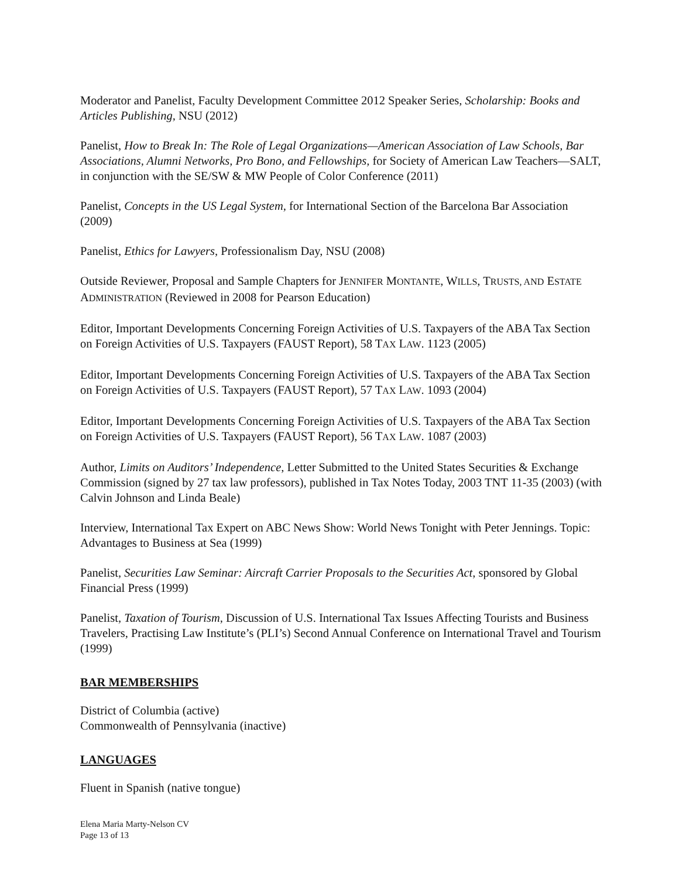Moderator and Panelist, Faculty Development Committee 2012 Speaker Series, Scholarship: Books and Articles Publishing, NSU (2012)
Panelist, How to Break In: The Role of Legal Organizations—American Association of Law Schools, Bar Associations, Alumni Networks, Pro Bono, and Fellowships, for Society of American Law Teachers—SALT, in conjunction with the SE/SW & MW People of Color Conference (2011)
Panelist, Concepts in the US Legal System, for International Section of the Barcelona Bar Association (2009)
Panelist, Ethics for Lawyers, Professionalism Day, NSU (2008)
Outside Reviewer, Proposal and Sample Chapters for JENNIFER MONTANTE, WILLS, TRUSTS, AND ESTATE ADMINISTRATION (Reviewed in 2008 for Pearson Education)
Editor, Important Developments Concerning Foreign Activities of U.S. Taxpayers of the ABA Tax Section on Foreign Activities of U.S. Taxpayers (FAUST Report), 58 TAX LAW. 1123 (2005)
Editor, Important Developments Concerning Foreign Activities of U.S. Taxpayers of the ABA Tax Section on Foreign Activities of U.S. Taxpayers (FAUST Report), 57 TAX LAW. 1093 (2004)
Editor, Important Developments Concerning Foreign Activities of U.S. Taxpayers of the ABA Tax Section on Foreign Activities of U.S. Taxpayers (FAUST Report), 56 TAX LAW. 1087 (2003)
Author, Limits on Auditors’ Independence, Letter Submitted to the United States Securities & Exchange Commission (signed by 27 tax law professors), published in Tax Notes Today, 2003 TNT 11-35 (2003) (with Calvin Johnson and Linda Beale)
Interview, International Tax Expert on ABC News Show: World News Tonight with Peter Jennings. Topic: Advantages to Business at Sea (1999)
Panelist, Securities Law Seminar: Aircraft Carrier Proposals to the Securities Act, sponsored by Global Financial Press (1999)
Panelist, Taxation of Tourism, Discussion of U.S. International Tax Issues Affecting Tourists and Business Travelers, Practising Law Institute’s (PLI’s) Second Annual Conference on International Travel and Tourism (1999)
BAR MEMBERSHIPS
District of Columbia (active)
Commonwealth of Pennsylvania (inactive)
LANGUAGES
Fluent in Spanish (native tongue)
Elena Maria Marty-Nelson CV
Page 13 of 13